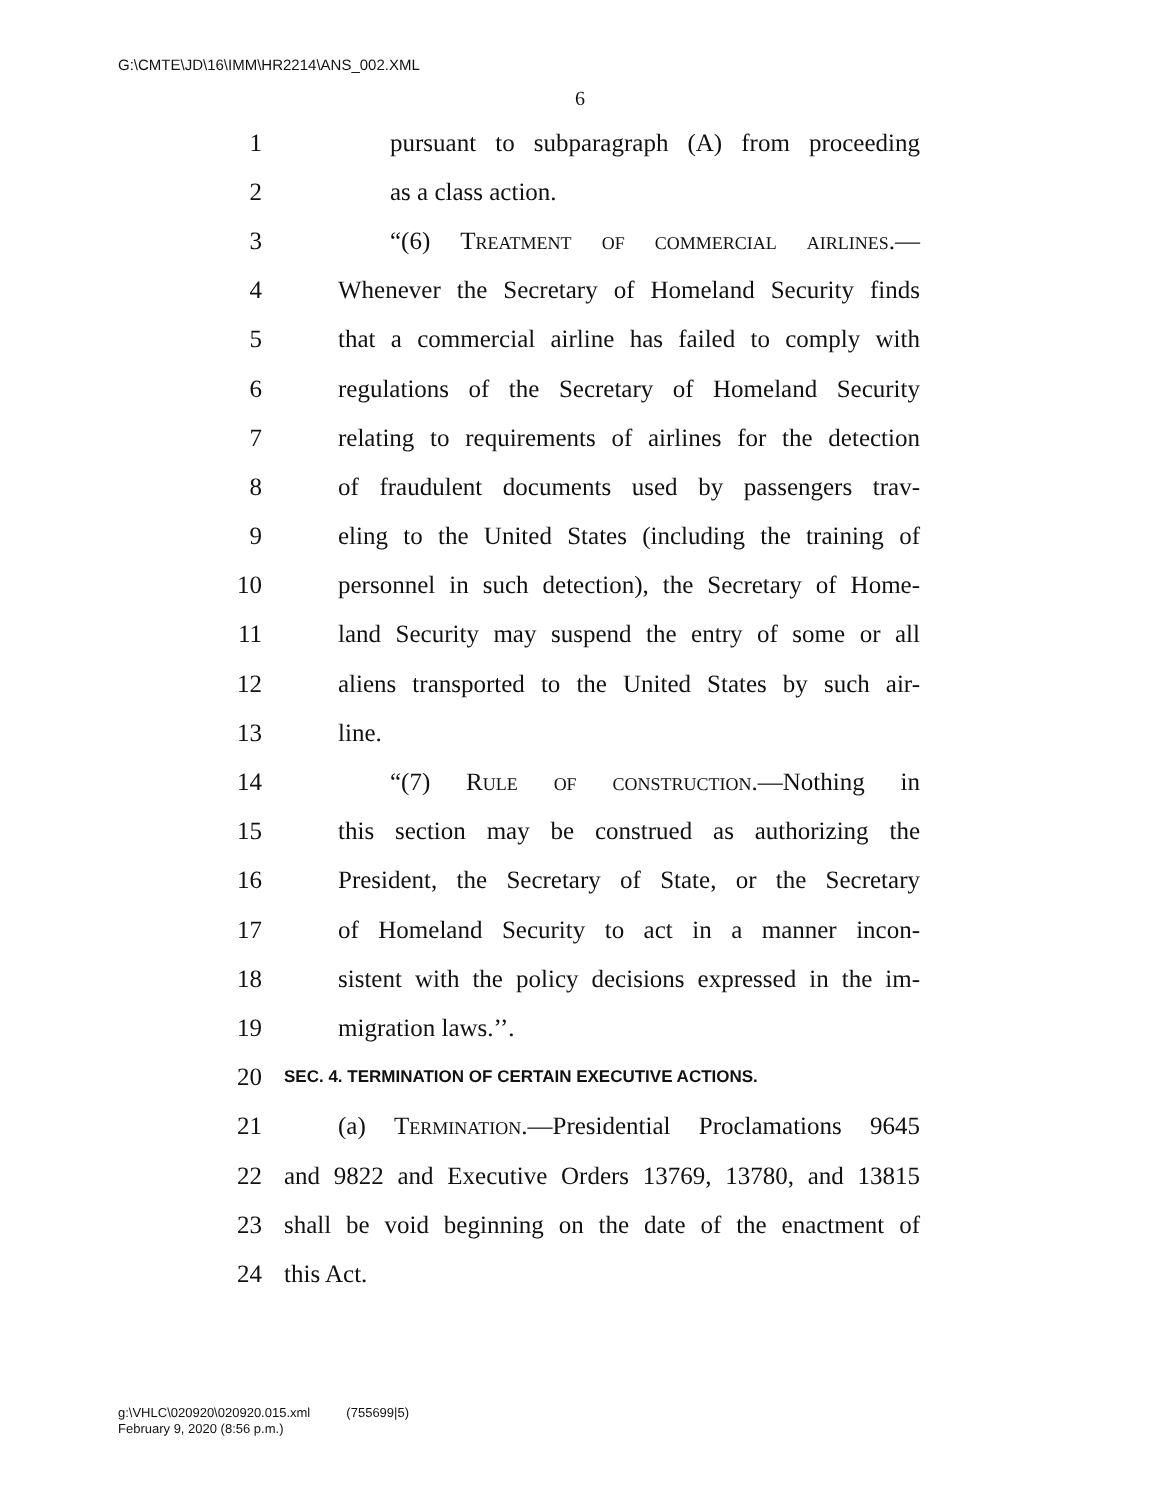G:\CMTE\JD\16\IMM\HR2214\ANS_002.XML
6
1 pursuant to subparagraph (A) from proceeding
2 as a class action.
3 “(6) Treatment of commercial airlines.—
4 Whenever the Secretary of Homeland Security finds
5 that a commercial airline has failed to comply with
6 regulations of the Secretary of Homeland Security
7 relating to requirements of airlines for the detection
8 of fraudulent documents used by passengers trav-
9 eling to the United States (including the training of
10 personnel in such detection), the Secretary of Home-
11 land Security may suspend the entry of some or all
12 aliens transported to the United States by such air-
13 line.
14 “(7) Rule of construction.—Nothing in
15 this section may be construed as authorizing the
16 President, the Secretary of State, or the Secretary
17 of Homeland Security to act in a manner incon-
18 sistent with the policy decisions expressed in the im-
19 migration laws.’’.
20 SEC. 4. TERMINATION OF CERTAIN EXECUTIVE ACTIONS.
21 (a) Termination.—Presidential Proclamations 9645
22 and 9822 and Executive Orders 13769, 13780, and 13815
23 shall be void beginning on the date of the enactment of
24 this Act.
g:\VHLC\020920\020920.015.xml (755699|5)
February 9, 2020 (8:56 p.m.)